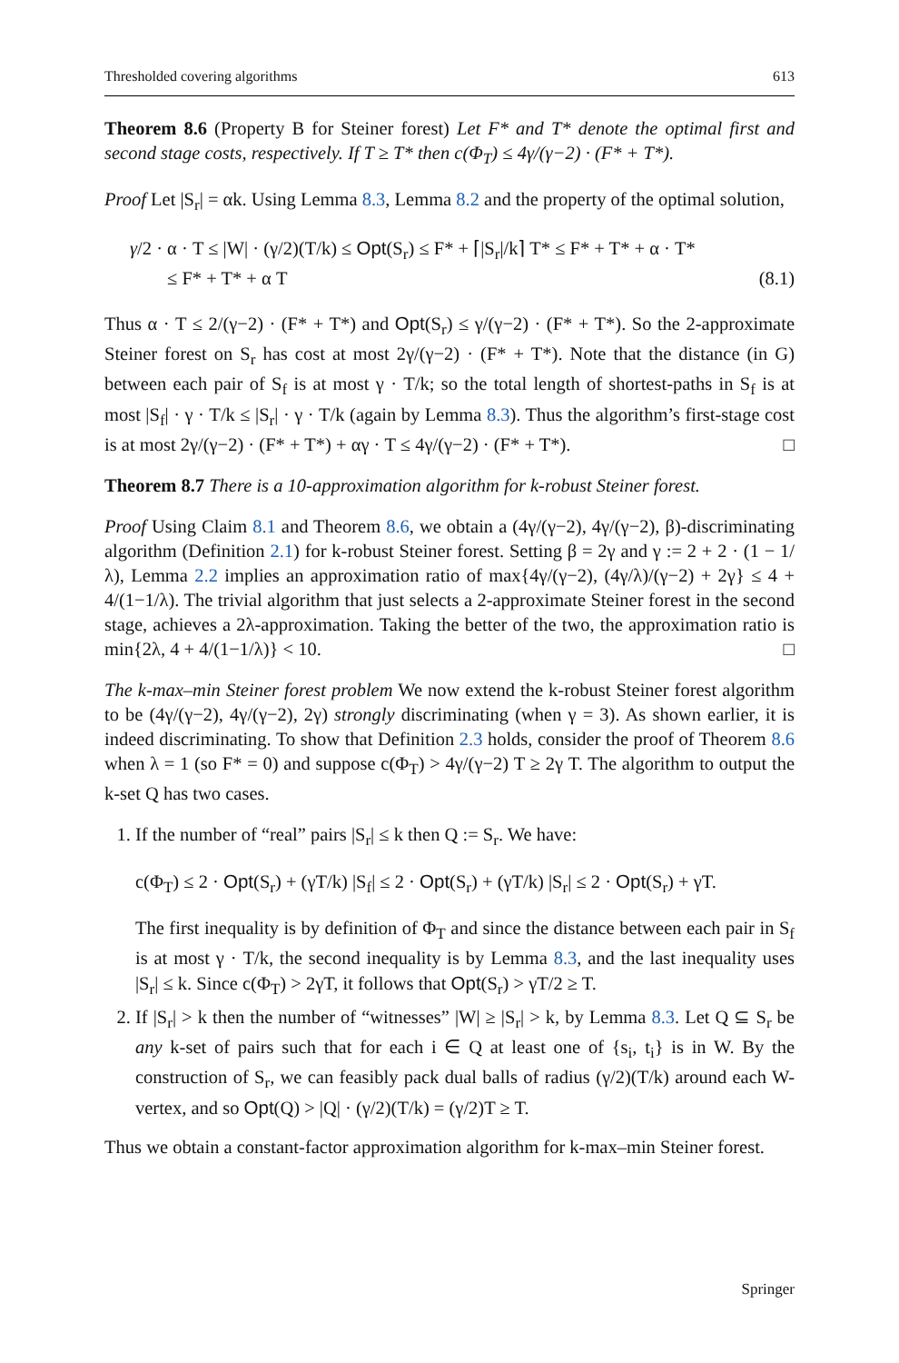Thresholded covering algorithms 613
Theorem 8.6 (Property B for Steiner forest) Let F* and T* denote the optimal first and second stage costs, respectively. If T ≥ T* then c(Φ<sub>T</sub>) ≤ 4γ/(γ−2) · (F* + T*).
Proof Let |S<sub>r</sub>| = αk. Using Lemma 8.3, Lemma 8.2 and the property of the optimal solution,
γ/2 · α · T ≤ |W| · (γ/2)(T/k) ≤ Opt(S<sub>r</sub>) ≤ F* + ⌈|S<sub>r</sub>|/k⌉ T* ≤ F* + T* + α · T*
≤ F* + T* + α T
(8.1)
Thus α · T ≤ 2/(γ−2) · (F* + T*) and Opt(S<sub>r</sub>) ≤ γ/(γ−2) · (F* + T*). So the 2-approximate Steiner forest on S<sub>r</sub> has cost at most 2γ/(γ−2) · (F* + T*). Note that the distance (in G) between each pair of S<sub>f</sub> is at most γ · T/k; so the total length of shortest-paths in S<sub>f</sub> is at most |S<sub>f</sub>| · γ · T/k ≤ |S<sub>r</sub>| · γ · T/k (again by Lemma 8.3). Thus the algorithm’s first-stage cost is at most 2γ/(γ−2) · (F* + T*) + αγ · T ≤ 4γ/(γ−2) · (F* + T*). □
Theorem 8.7 There is a 10-approximation algorithm for k-robust Steiner forest.
Proof Using Claim 8.1 and Theorem 8.6, we obtain a (4γ/(γ−2), 4γ/(γ−2), β)-discriminating algorithm (Definition 2.1) for k-robust Steiner forest. Setting β = 2γ and γ := 2 + 2 · (1 − 1/λ), Lemma 2.2 implies an approximation ratio of max{4γ/(γ−2), (4γ/λ)/(γ−2) + 2γ} ≤ 4 + 4/(1−1/λ). The trivial algorithm that just selects a 2-approximate Steiner forest in the second stage, achieves a 2λ-approximation. Taking the better of the two, the approximation ratio is min{2λ, 4 + 4/(1−1/λ)} < 10. □
The k-max–min Steiner forest problem We now extend the k-robust Steiner forest algorithm to be (4γ/(γ−2), 4γ/(γ−2), 2γ) strongly discriminating (when γ = 3). As shown earlier, it is indeed discriminating. To show that Definition 2.3 holds, consider the proof of Theorem 8.6 when λ = 1 (so F* = 0) and suppose c(Φ<sub>T</sub>) > 4γ/(γ−2) T ≥ 2γ T. The algorithm to output the k-set Q has two cases.
1. If the number of “real” pairs |S<sub>r</sub>| ≤ k then Q := S<sub>r</sub>. We have:
c(Φ<sub>T</sub>) ≤ 2 · Opt(S<sub>r</sub>) + (γT/k) |S<sub>f</sub>| ≤ 2 · Opt(S<sub>r</sub>) + (γT/k) |S<sub>r</sub>| ≤ 2 · Opt(S<sub>r</sub>) + γT.
The first inequality is by definition of Φ<sub>T</sub> and since the distance between each pair in S<sub>f</sub> is at most γ · T/k, the second inequality is by Lemma 8.3, and the last inequality uses |S<sub>r</sub>| ≤ k. Since c(Φ<sub>T</sub>) > 2γT, it follows that Opt(S<sub>r</sub>) > γT/2 ≥ T.
2. If |S<sub>r</sub>| > k then the number of “witnesses” |W| ≥ |S<sub>r</sub>| > k, by Lemma 8.3. Let Q ⊆ S<sub>r</sub> be any k-set of pairs such that for each i ∈ Q at least one of {s<sub>i</sub>, t<sub>i</sub>} is in W. By the construction of S<sub>r</sub>, we can feasibly pack dual balls of radius (γ/2)(T/k) around each W-vertex, and so Opt(Q) > |Q| · (γ/2)(T/k) = (γ/2)T ≥ T.
Thus we obtain a constant-factor approximation algorithm for k-max–min Steiner forest.
Springer